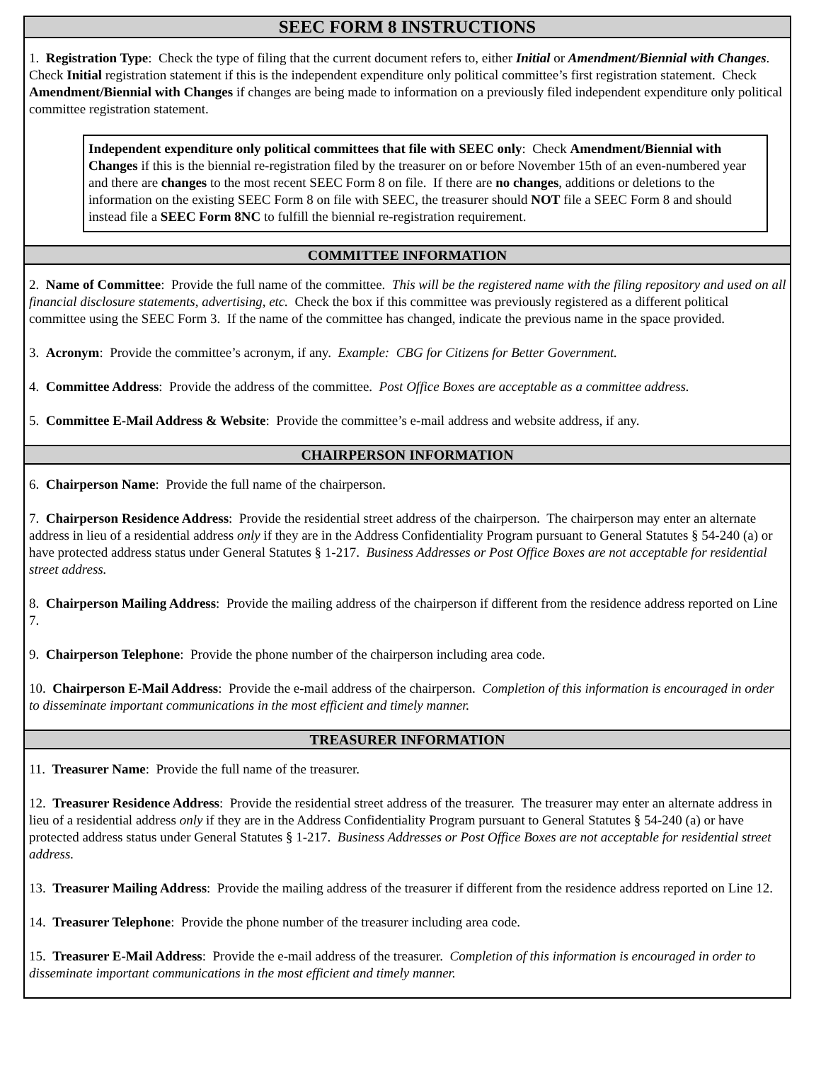SEEC FORM 8 INSTRUCTIONS
1. Registration Type: Check the type of filing that the current document refers to, either Initial or Amendment/Biennial with Changes. Check Initial registration statement if this is the independent expenditure only political committee’s first registration statement. Check Amendment/Biennial with Changes if changes are being made to information on a previously filed independent expenditure only political committee registration statement.
Independent expenditure only political committees that file with SEEC only: Check Amendment/Biennial with Changes if this is the biennial re-registration filed by the treasurer on or before November 15th of an even-numbered year and there are changes to the most recent SEEC Form 8 on file. If there are no changes, additions or deletions to the information on the existing SEEC Form 8 on file with SEEC, the treasurer should NOT file a SEEC Form 8 and should instead file a SEEC Form 8NC to fulfill the biennial re-registration requirement.
COMMITTEE INFORMATION
2. Name of Committee: Provide the full name of the committee. This will be the registered name with the filing repository and used on all financial disclosure statements, advertising, etc. Check the box if this committee was previously registered as a different political committee using the SEEC Form 3. If the name of the committee has changed, indicate the previous name in the space provided.
3. Acronym: Provide the committee’s acronym, if any. Example: CBG for Citizens for Better Government.
4. Committee Address: Provide the address of the committee. Post Office Boxes are acceptable as a committee address.
5. Committee E-Mail Address & Website: Provide the committee’s e-mail address and website address, if any.
CHAIRPERSON INFORMATION
6. Chairperson Name: Provide the full name of the chairperson.
7. Chairperson Residence Address: Provide the residential street address of the chairperson. The chairperson may enter an alternate address in lieu of a residential address only if they are in the Address Confidentiality Program pursuant to General Statutes § 54-240 (a) or have protected address status under General Statutes § 1-217. Business Addresses or Post Office Boxes are not acceptable for residential street address.
8. Chairperson Mailing Address: Provide the mailing address of the chairperson if different from the residence address reported on Line 7.
9. Chairperson Telephone: Provide the phone number of the chairperson including area code.
10. Chairperson E-Mail Address: Provide the e-mail address of the chairperson. Completion of this information is encouraged in order to disseminate important communications in the most efficient and timely manner.
TREASURER INFORMATION
11. Treasurer Name: Provide the full name of the treasurer.
12. Treasurer Residence Address: Provide the residential street address of the treasurer. The treasurer may enter an alternate address in lieu of a residential address only if they are in the Address Confidentiality Program pursuant to General Statutes § 54-240 (a) or have protected address status under General Statutes § 1-217. Business Addresses or Post Office Boxes are not acceptable for residential street address.
13. Treasurer Mailing Address: Provide the mailing address of the treasurer if different from the residence address reported on Line 12.
14. Treasurer Telephone: Provide the phone number of the treasurer including area code.
15. Treasurer E-Mail Address: Provide the e-mail address of the treasurer. Completion of this information is encouraged in order to disseminate important communications in the most efficient and timely manner.